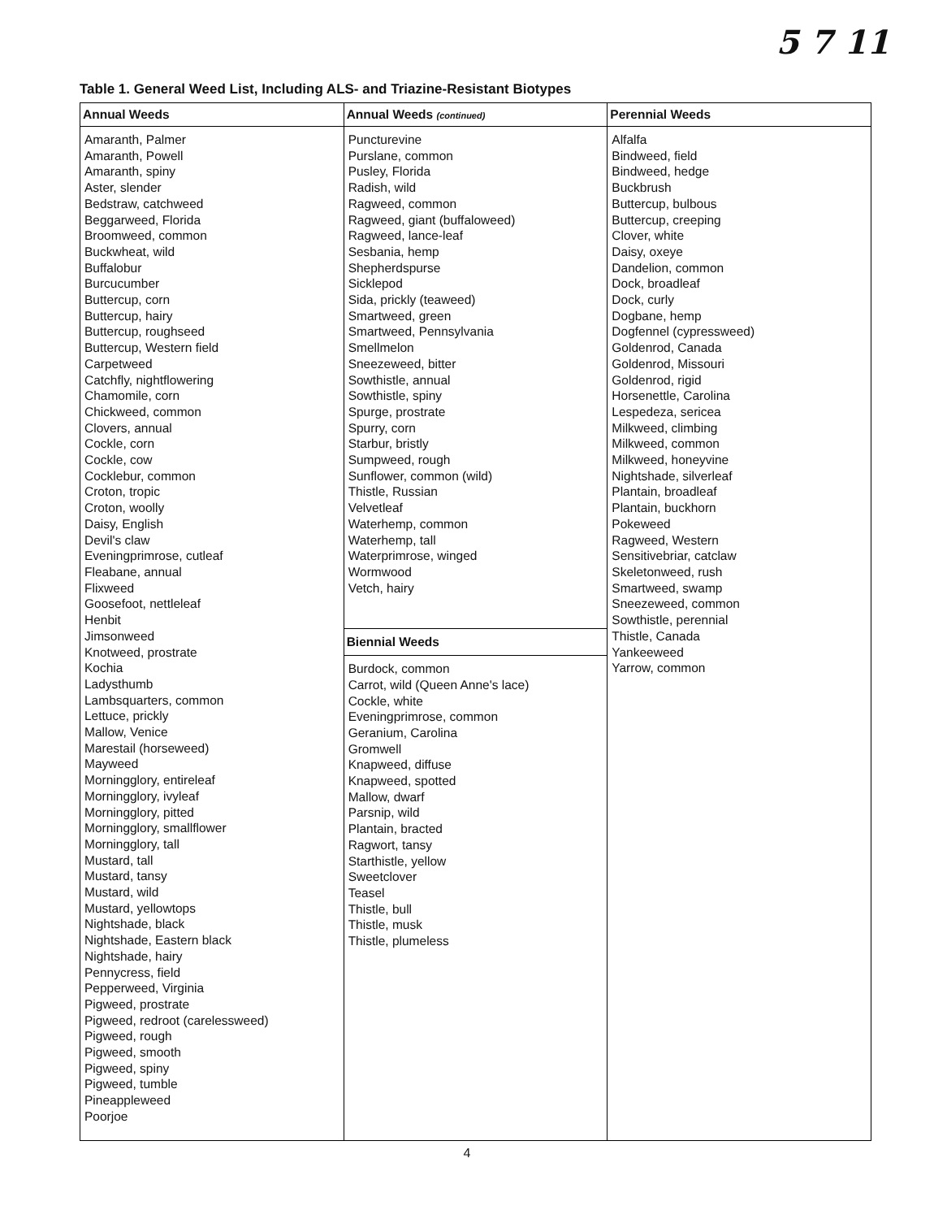5 7 11
Table 1. General Weed List, Including ALS- and Triazine-Resistant Biotypes
| Annual Weeds | Annual Weeds (continued) | Perennial Weeds |
| --- | --- | --- |
| Amaranth, Palmer Amaranth, Powell Amaranth, spiny Aster, slender Bedstraw, catchweed Beggarweed, Florida Broomweed, common Buckwheat, wild Buffalobur Burcucumber Buttercup, corn Buttercup, hairy Buttercup, roughseed Buttercup, Western field Carpetweed Catchfly, nightflowering Chamomile, corn Chickweed, common Clovers, annual Cockle, corn Cockle, cow Cocklebur, common Croton, tropic Croton, woolly Daisy, English Devil's claw Eveningprimrose, cutleaf Fleabane, annual Flixweed Goosefoot, nettleleaf Henbit Jimsonweed Knotweed, prostrate Kochia Ladysthumb Lambsquarters, common Lettuce, prickly Mallow, Venice Marestail (horseweed) Mayweed Morningglory, entireleaf Morningglory, ivyleaf Morningglory, pitted Morningglory, smallflower Morningglory, tall Mustard, tall Mustard, tansy Mustard, wild Mustard, yellowtops Nightshade, black Nightshade, Eastern black Nightshade, hairy Pennycress, field Pepperweed, Virginia Pigweed, prostrate Pigweed, redroot (carelessweed) Pigweed, rough Pigweed, smooth Pigweed, spiny Pigweed, tumble Pineappleweed Poorjoe | Puncturevine Purslane, common Pusley, Florida Radish, wild Ragweed, common Ragweed, giant (buffaloweed) Ragweed, lance-leaf Sesbania, hemp Shepherdspurse Sicklepod Sida, prickly (teaweed) Smartweed, green Smartweed, Pennsylvania Smellmelon Sneezeweed, bitter Sowthistle, annual Sowthistle, spiny Spurge, prostrate Spurry, corn Starbur, bristly Sumpweed, rough Sunflower, common (wild) Thistle, Russian Velvetleaf Waterhemp, common Waterhemp, tall Waterprimrose, winged Wormwood Vetch, hairy Biennial Weeds Burdock, common Carrot, wild (Queen Anne's lace) Cockle, white Eveningprimrose, common Geranium, Carolina Gromwell Knapweed, diffuse Knapweed, spotted Mallow, dwarf Parsnip, wild Plantain, bracted Ragwort, tansy Starthistle, yellow Sweetclover Teasel Thistle, bull Thistle, musk Thistle, plumeless | Alfalfa Bindweed, field Bindweed, hedge Buckbrush Buttercup, bulbous Buttercup, creeping Clover, white Daisy, oxeye Dandelion, common Dock, broadleaf Dock, curly Dogbane, hemp Dogfennel (cypressweed) Goldenrod, Canada Goldenrod, Missouri Goldenrod, rigid Horsenettle, Carolina Lespedeza, sericea Milkweed, climbing Milkweed, common Milkweed, honeyvine Nightshade, silverleaf Plantain, broadleaf Plantain, buckhorn Pokeweed Ragweed, Western Sensitivebriar, catclaw Skeletonweed, rush Smartweed, swamp Sneezeweed, common Sowthistle, perennial Thistle, Canada Yankeeweed Yarrow, common |
4